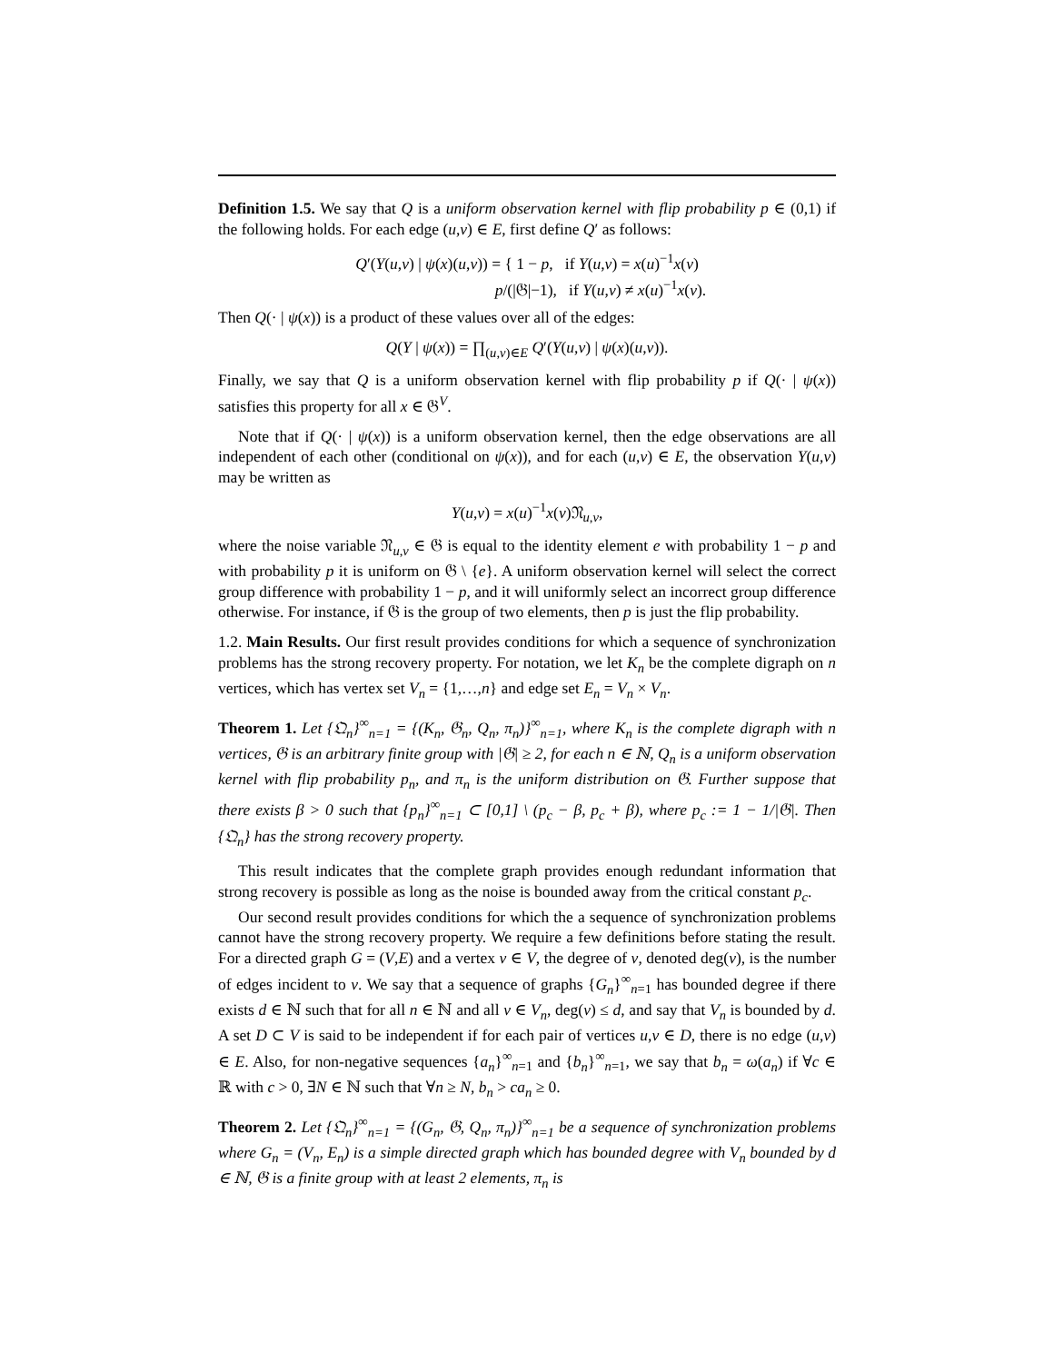Definition 1.5. We say that Q is a uniform observation kernel with flip probability p ∈ (0,1) if the following holds. For each edge (u,v) ∈ E, first define Q′ as follows:
Q′(Y(u,v) | ψ(x)(u,v)) = { 1 − p, if Y(u,v) = x(u)<sup>−1</sup>x(v)
p/(|𝔊|−1), if Y(u,v) ≠ x(u)<sup>−1</sup>x(v).
Then Q(· | ψ(x)) is a product of these values over all of the edges:
Q(Y | ψ(x)) = ∏<sub>(u,v)∈E</sub> Q′(Y(u,v) | ψ(x)(u,v)).
Finally, we say that Q is a uniform observation kernel with flip probability p if Q(· | ψ(x)) satisfies this property for all x ∈ 𝔊<sup>V</sup>.
Note that if Q(· | ψ(x)) is a uniform observation kernel, then the edge observations are all independent of each other (conditional on ψ(x)), and for each (u,v) ∈ E, the observation Y(u,v) may be written as
Y(u,v) = x(u)<sup>−1</sup>x(v)𝔑<sub>u,v</sub>,
where the noise variable 𝔑<sub>u,v</sub> ∈ 𝔊 is equal to the identity element e with probability 1 − p and with probability p it is uniform on 𝔊 \ {e}. A uniform observation kernel will select the correct group difference with probability 1 − p, and it will uniformly select an incorrect group difference otherwise. For instance, if 𝔊 is the group of two elements, then p is just the flip probability.
1.2. Main Results. Our first result provides conditions for which a sequence of synchronization problems has the strong recovery property. For notation, we let K<sub>n</sub> be the complete digraph on n vertices, which has vertex set V<sub>n</sub> = {1,…,n} and edge set E<sub>n</sub> = V<sub>n</sub> × V<sub>n</sub>.
Theorem 1. Let {𝔔<sub>n</sub>}<sup>∞</sup><sub>n=1</sub> = {(K<sub>n</sub>, 𝔊<sub>n</sub>, Q<sub>n</sub>, π<sub>n</sub>)}<sup>∞</sup><sub>n=1</sub>, where K<sub>n</sub> is the complete digraph with n vertices, 𝔊 is an arbitrary finite group with |𝔊| ≥ 2, for each n ∈ ℕ, Q<sub>n</sub> is a uniform observation kernel with flip probability p<sub>n</sub>, and π<sub>n</sub> is the uniform distribution on 𝔊. Further suppose that there exists β > 0 such that {p<sub>n</sub>}<sup>∞</sup><sub>n=1</sub> ⊂ [0,1] \ (p<sub>c</sub> − β, p<sub>c</sub> + β), where p<sub>c</sub> := 1 − 1/|𝔊|. Then {𝔔<sub>n</sub>} has the strong recovery property.
This result indicates that the complete graph provides enough redundant information that strong recovery is possible as long as the noise is bounded away from the critical constant p<sub>c</sub>.
Our second result provides conditions for which the a sequence of synchronization problems cannot have the strong recovery property. We require a few definitions before stating the result. For a directed graph G = (V,E) and a vertex v ∈ V, the degree of v, denoted deg(v), is the number of edges incident to v. We say that a sequence of graphs {G<sub>n</sub>}<sup>∞</sup><sub>n=1</sub> has bounded degree if there exists d ∈ ℕ such that for all n ∈ ℕ and all v ∈ V<sub>n</sub>, deg(v) ≤ d, and say that V<sub>n</sub> is bounded by d. A set D ⊂ V is said to be independent if for each pair of vertices u,v ∈ D, there is no edge (u,v) ∈ E. Also, for non-negative sequences {a<sub>n</sub>}<sup>∞</sup><sub>n=1</sub> and {b<sub>n</sub>}<sup>∞</sup><sub>n=1</sub>, we say that b<sub>n</sub> = ω(a<sub>n</sub>) if ∀c ∈ ℝ with c > 0, ∃N ∈ ℕ such that ∀n ≥ N, b<sub>n</sub> > ca<sub>n</sub> ≥ 0.
Theorem 2. Let {𝔔<sub>n</sub>}<sup>∞</sup><sub>n=1</sub> = {(G<sub>n</sub>, 𝔊, Q<sub>n</sub>, π<sub>n</sub>)}<sup>∞</sup><sub>n=1</sub> be a sequence of synchronization problems where G<sub>n</sub> = (V<sub>n</sub>, E<sub>n</sub>) is a simple directed graph which has bounded degree with V<sub>n</sub> bounded by d ∈ ℕ, 𝔊 is a finite group with at least 2 elements, π<sub>n</sub> is